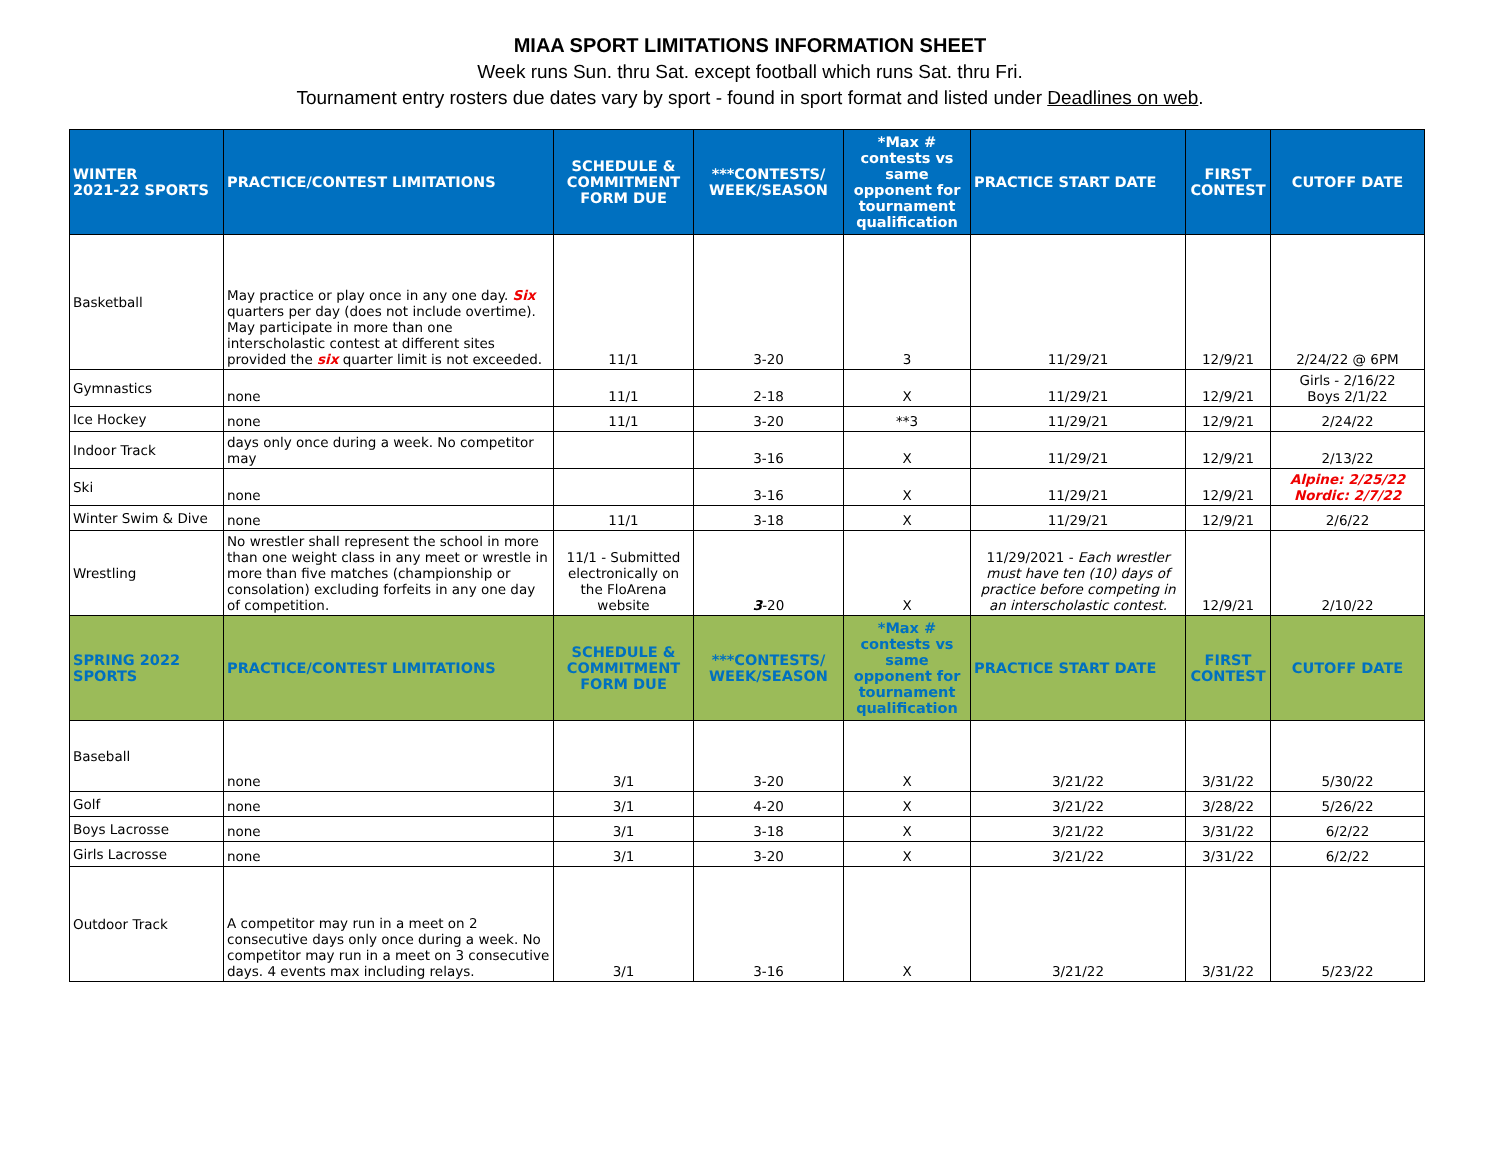MIAA SPORT LIMITATIONS INFORMATION SHEET
Week runs Sun. thru Sat. except football which runs Sat. thru Fri.
Tournament entry rosters due dates vary by sport - found in sport format and listed under Deadlines on web.
| WINTER 2021-22 SPORTS | PRACTICE/CONTEST LIMITATIONS | SCHEDULE & COMMITMENT FORM DUE | ***CONTESTS/ WEEK/SEASON | *Max # contests vs same opponent for tournament qualification | PRACTICE START DATE | FIRST CONTEST | CUTOFF DATE |
| --- | --- | --- | --- | --- | --- | --- | --- |
| Basketball | May practice or play once in any one day. Six quarters per day (does not include overtime). May participate in more than one interscholastic contest at different sites provided the six quarter limit is not exceeded. | 11/1 | 3-20 | 3 | 11/29/21 | 12/9/21 | 2/24/22 @ 6PM |
| Gymnastics | none | 11/1 | 2-18 | X | 11/29/21 | 12/9/21 | Girls - 2/16/22 Boys 2/1/22 |
| Ice Hockey | none | 11/1 | 3-20 | **3 | 11/29/21 | 12/9/21 | 2/24/22 |
| Indoor Track | days only once during a week. No competitor may | | 3-16 | X | 11/29/21 | 12/9/21 | 2/13/22 |
| Ski | none | | 3-16 | X | 11/29/21 | 12/9/21 | Alpine: 2/25/22 Nordic: 2/7/22 |
| Winter Swim & Dive | none | 11/1 | 3-18 | X | 11/29/21 | 12/9/21 | 2/6/22 |
| Wrestling | No wrestler shall represent the school in more than one weight class in any meet or wrestle in more than five matches (championship or consolation) excluding forfeits in any one day of competition. | 11/1 - Submitted electronically on the FloArena website | 3 -20 | X | 11/29/2021 - Each wrestler must have ten (10) days of practice before competing in an interscholastic contest. | 12/9/21 | 2/10/22 |
| SPRING 2022 SPORTS | PRACTICE/CONTEST LIMITATIONS | SCHEDULE & COMMITMENT FORM DUE | ***CONTESTS/ WEEK/SEASON | *Max # contests vs same opponent for tournament qualification | PRACTICE START DATE | FIRST CONTEST | CUTOFF DATE |
| Baseball | none | 3/1 | 3-20 | X | 3/21/22 | 3/31/22 | 5/30/22 |
| Golf | none | 3/1 | 4-20 | X | 3/21/22 | 3/28/22 | 5/26/22 |
| Boys Lacrosse | none | 3/1 | 3-18 | X | 3/21/22 | 3/31/22 | 6/2/22 |
| Girls Lacrosse | none | 3/1 | 3-20 | X | 3/21/22 | 3/31/22 | 6/2/22 |
| Outdoor Track | A competitor may run in a meet on 2 consecutive days only once during a week. No competitor may run in a meet on 3 consecutive days. 4 events max including relays. | 3/1 | 3-16 | X | 3/21/22 | 3/31/22 | 5/23/22 |